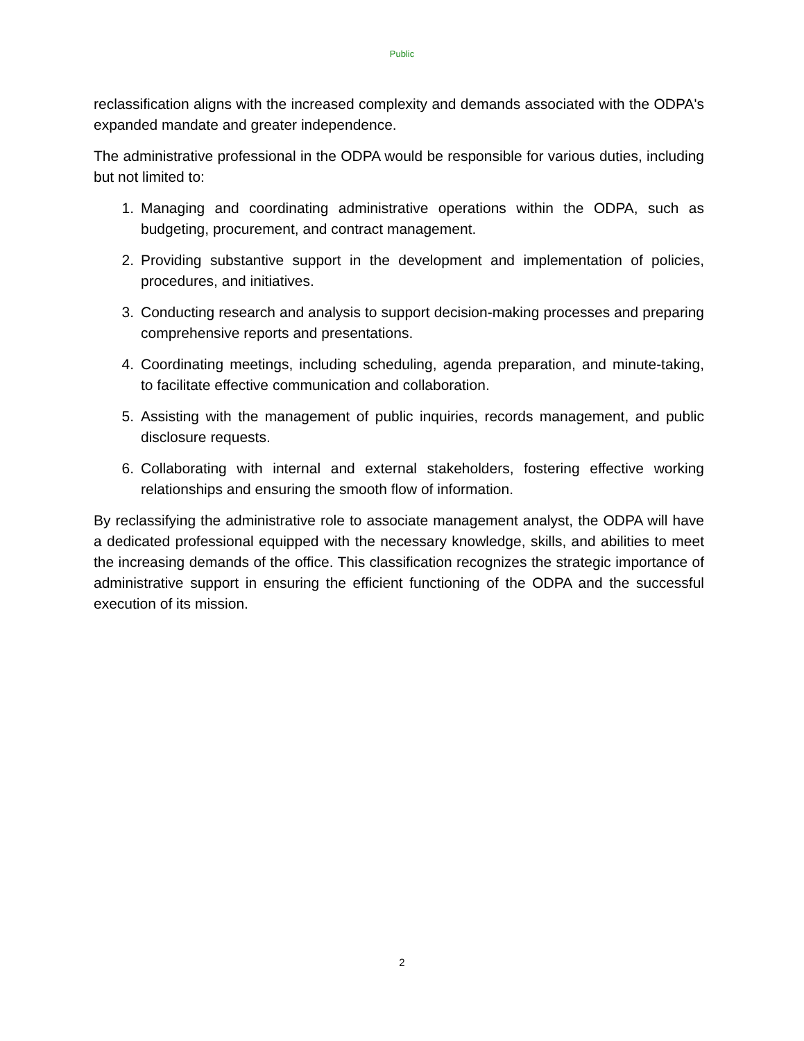Public
reclassification aligns with the increased complexity and demands associated with the ODPA's expanded mandate and greater independence.
The administrative professional in the ODPA would be responsible for various duties, including but not limited to:
1. Managing and coordinating administrative operations within the ODPA, such as budgeting, procurement, and contract management.
2. Providing substantive support in the development and implementation of policies, procedures, and initiatives.
3. Conducting research and analysis to support decision-making processes and preparing comprehensive reports and presentations.
4. Coordinating meetings, including scheduling, agenda preparation, and minute-taking, to facilitate effective communication and collaboration.
5. Assisting with the management of public inquiries, records management, and public disclosure requests.
6. Collaborating with internal and external stakeholders, fostering effective working relationships and ensuring the smooth flow of information.
By reclassifying the administrative role to associate management analyst, the ODPA will have a dedicated professional equipped with the necessary knowledge, skills, and abilities to meet the increasing demands of the office. This classification recognizes the strategic importance of administrative support in ensuring the efficient functioning of the ODPA and the successful execution of its mission.
2